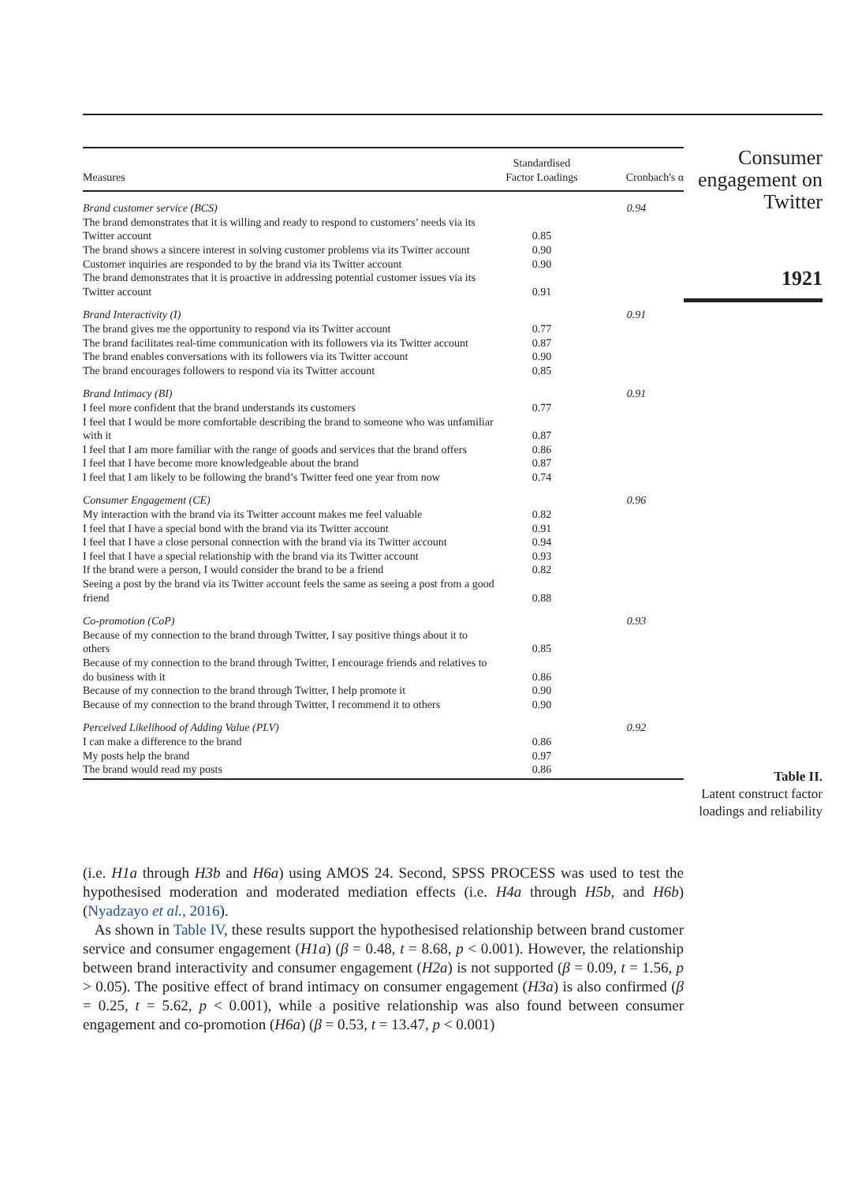| Measures | Standardised Factor Loadings | Cronbach's α |
| --- | --- | --- |
| Brand customer service (BCS) | | 0.94 |
| The brand demonstrates that it is willing and ready to respond to customers’ needs via its Twitter account | 0.85 | |
| The brand shows a sincere interest in solving customer problems via its Twitter account | 0.90 | |
| Customer inquiries are responded to by the brand via its Twitter account | 0.90 | |
| The brand demonstrates that it is proactive in addressing potential customer issues via its Twitter account | 0.91 | |
| Brand Interactivity (I) | | 0.91 |
| The brand gives me the opportunity to respond via its Twitter account | 0.77 | |
| The brand facilitates real-time communication with its followers via its Twitter account | 0.87 | |
| The brand enables conversations with its followers via its Twitter account | 0.90 | |
| The brand encourages followers to respond via its Twitter account | 0.85 | |
| Brand Intimacy (BI) | | 0.91 |
| I feel more confident that the brand understands its customers | 0.77 | |
| I feel that I would be more comfortable describing the brand to someone who was unfamiliar with it | 0.87 | |
| I feel that I am more familiar with the range of goods and services that the brand offers | 0.86 | |
| I feel that I have become more knowledgeable about the brand | 0.87 | |
| I feel that I am likely to be following the brand’s Twitter feed one year from now | 0.74 | |
| Consumer Engagement (CE) | | 0.96 |
| My interaction with the brand via its Twitter account makes me feel valuable | 0.82 | |
| I feel that I have a special bond with the brand via its Twitter account | 0.91 | |
| I feel that I have a close personal connection with the brand via its Twitter account | 0.94 | |
| I feel that I have a special relationship with the brand via its Twitter account | 0.93 | |
| If the brand were a person, I would consider the brand to be a friend | 0.82 | |
| Seeing a post by the brand via its Twitter account feels the same as seeing a post from a good friend | 0.88 | |
| Co-promotion (CoP) | | 0.93 |
| Because of my connection to the brand through Twitter, I say positive things about it to others | 0.85 | |
| Because of my connection to the brand through Twitter, I encourage friends and relatives to do business with it | 0.86 | |
| Because of my connection to the brand through Twitter, I help promote it | 0.90 | |
| Because of my connection to the brand through Twitter, I recommend it to others | 0.90 | |
| Perceived Likelihood of Adding Value (PLV) | | 0.92 |
| I can make a difference to the brand | 0.86 | |
| My posts help the brand | 0.97 | |
| The brand would read my posts | 0.86 | |
Consumer engagement on Twitter
1921
Table II.
Latent construct factor loadings and reliability
(i.e. H1a through H3b and H6a) using AMOS 24. Second, SPSS PROCESS was used to test the hypothesised moderation and moderated mediation effects (i.e. H4a through H5b, and H6b) (Nyadzayo et al., 2016).
As shown in Table IV, these results support the hypothesised relationship between brand customer service and consumer engagement (H1a) (β = 0.48, t = 8.68, p < 0.001). However, the relationship between brand interactivity and consumer engagement (H2a) is not supported (β = 0.09, t = 1.56, p > 0.05). The positive effect of brand intimacy on consumer engagement (H3a) is also confirmed (β = 0.25, t = 5.62, p < 0.001), while a positive relationship was also found between consumer engagement and co-promotion (H6a) (β = 0.53, t = 13.47, p < 0.001)